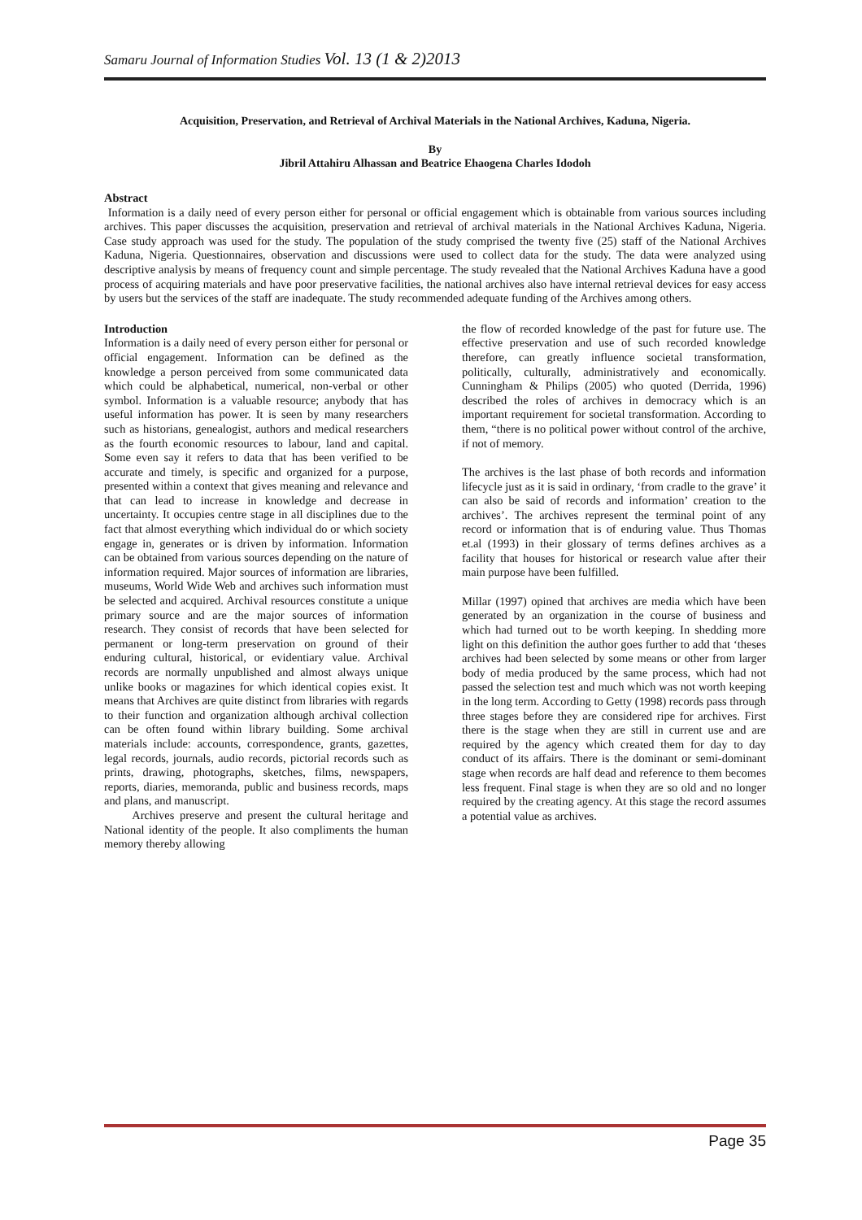Samaru Journal of Information Studies Vol. 13 (1 & 2)2013
Acquisition, Preservation, and Retrieval of Archival Materials in the National Archives, Kaduna, Nigeria.
By
Jibril Attahiru Alhassan and Beatrice Ehaogena Charles Idodoh
Abstract
Information is a daily need of every person either for personal or official engagement which is obtainable from various sources including archives. This paper discusses the acquisition, preservation and retrieval of archival materials in the National Archives Kaduna, Nigeria. Case study approach was used for the study. The population of the study comprised the twenty five (25) staff of the National Archives Kaduna, Nigeria. Questionnaires, observation and discussions were used to collect data for the study. The data were analyzed using descriptive analysis by means of frequency count and simple percentage. The study revealed that the National Archives Kaduna have a good process of acquiring materials and have poor preservative facilities, the national archives also have internal retrieval devices for easy access by users but the services of the staff are inadequate. The study recommended adequate funding of the Archives among others.
Introduction
Information is a daily need of every person either for personal or official engagement. Information can be defined as the knowledge a person perceived from some communicated data which could be alphabetical, numerical, non-verbal or other symbol. Information is a valuable resource; anybody that has useful information has power. It is seen by many researchers such as historians, genealogist, authors and medical researchers as the fourth economic resources to labour, land and capital. Some even say it refers to data that has been verified to be accurate and timely, is specific and organized for a purpose, presented within a context that gives meaning and relevance and that can lead to increase in knowledge and decrease in uncertainty. It occupies centre stage in all disciplines due to the fact that almost everything which individual do or which society engage in, generates or is driven by information. Information can be obtained from various sources depending on the nature of information required. Major sources of information are libraries, museums, World Wide Web and archives such information must be selected and acquired. Archival resources constitute a unique primary source and are the major sources of information research. They consist of records that have been selected for permanent or long-term preservation on ground of their enduring cultural, historical, or evidentiary value. Archival records are normally unpublished and almost always unique unlike books or magazines for which identical copies exist. It means that Archives are quite distinct from libraries with regards to their function and organization although archival collection can be often found within library building. Some archival materials include: accounts, correspondence, grants, gazettes, legal records, journals, audio records, pictorial records such as prints, drawing, photographs, sketches, films, newspapers, reports, diaries, memoranda, public and business records, maps and plans, and manuscript.
Archives preserve and present the cultural heritage and National identity of the people. It also compliments the human memory thereby allowing
the flow of recorded knowledge of the past for future use. The effective preservation and use of such recorded knowledge therefore, can greatly influence societal transformation, politically, culturally, administratively and economically. Cunningham & Philips (2005) who quoted (Derrida, 1996) described the roles of archives in democracy which is an important requirement for societal transformation. According to them, “there is no political power without control of the archive, if not of memory.
The archives is the last phase of both records and information lifecycle just as it is said in ordinary, ‘from cradle to the grave’ it can also be said of records and information’ creation to the archives’. The archives represent the terminal point of any record or information that is of enduring value. Thus Thomas et.al (1993) in their glossary of terms defines archives as a facility that houses for historical or research value after their main purpose have been fulfilled.
Millar (1997) opined that archives are media which have been generated by an organization in the course of business and which had turned out to be worth keeping. In shedding more light on this definition the author goes further to add that ‘theses archives had been selected by some means or other from larger body of media produced by the same process, which had not passed the selection test and much which was not worth keeping in the long term. According to Getty (1998) records pass through three stages before they are considered ripe for archives. First there is the stage when they are still in current use and are required by the agency which created them for day to day conduct of its affairs. There is the dominant or semi-dominant stage when records are half dead and reference to them becomes less frequent. Final stage is when they are so old and no longer required by the creating agency. At this stage the record assumes a potential value as archives.
Page 35